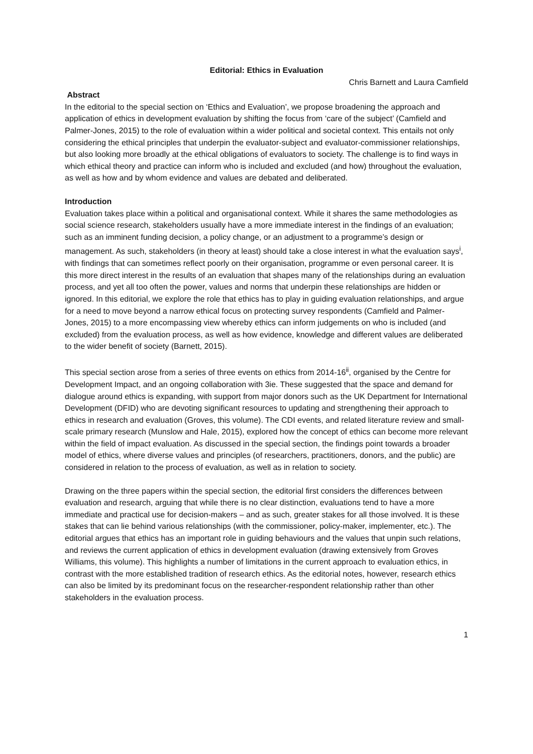Editorial: Ethics in Evaluation
Chris Barnett and Laura Camfield
Abstract
In the editorial to the special section on ‘Ethics and Evaluation’, we propose broadening the approach and application of ethics in development evaluation by shifting the focus from ‘care of the subject’ (Camfield and Palmer-Jones, 2015) to the role of evaluation within a wider political and societal context. This entails not only considering the ethical principles that underpin the evaluator-subject and evaluator-commissioner relationships, but also looking more broadly at the ethical obligations of evaluators to society. The challenge is to find ways in which ethical theory and practice can inform who is included and excluded (and how) throughout the evaluation, as well as how and by whom evidence and values are debated and deliberated.
Introduction
Evaluation takes place within a political and organisational context. While it shares the same methodologies as social science research, stakeholders usually have a more immediate interest in the findings of an evaluation; such as an imminent funding decision, a policy change, or an adjustment to a programme’s design or management. As such, stakeholders (in theory at least) should take a close interest in what the evaluation says<sup>i</sup>, with findings that can sometimes reflect poorly on their organisation, programme or even personal career. It is this more direct interest in the results of an evaluation that shapes many of the relationships during an evaluation process, and yet all too often the power, values and norms that underpin these relationships are hidden or ignored. In this editorial, we explore the role that ethics has to play in guiding evaluation relationships, and argue for a need to move beyond a narrow ethical focus on protecting survey respondents (Camfield and Palmer-Jones, 2015) to a more encompassing view whereby ethics can inform judgements on who is included (and excluded) from the evaluation process, as well as how evidence, knowledge and different values are deliberated to the wider benefit of society (Barnett, 2015).
This special section arose from a series of three events on ethics from 2014-16<sup>ii</sup>, organised by the Centre for Development Impact, and an ongoing collaboration with 3ie. These suggested that the space and demand for dialogue around ethics is expanding, with support from major donors such as the UK Department for International Development (DFID) who are devoting significant resources to updating and strengthening their approach to ethics in research and evaluation (Groves, this volume). The CDI events, and related literature review and small-scale primary research (Munslow and Hale, 2015), explored how the concept of ethics can become more relevant within the field of impact evaluation. As discussed in the special section, the findings point towards a broader model of ethics, where diverse values and principles (of researchers, practitioners, donors, and the public) are considered in relation to the process of evaluation, as well as in relation to society.
Drawing on the three papers within the special section, the editorial first considers the differences between evaluation and research, arguing that while there is no clear distinction, evaluations tend to have a more immediate and practical use for decision-makers – and as such, greater stakes for all those involved. It is these stakes that can lie behind various relationships (with the commissioner, policy-maker, implementer, etc.). The editorial argues that ethics has an important role in guiding behaviours and the values that unpin such relations, and reviews the current application of ethics in development evaluation (drawing extensively from Groves Williams, this volume). This highlights a number of limitations in the current approach to evaluation ethics, in contrast with the more established tradition of research ethics. As the editorial notes, however, research ethics can also be limited by its predominant focus on the researcher-respondent relationship rather than other stakeholders in the evaluation process.
1